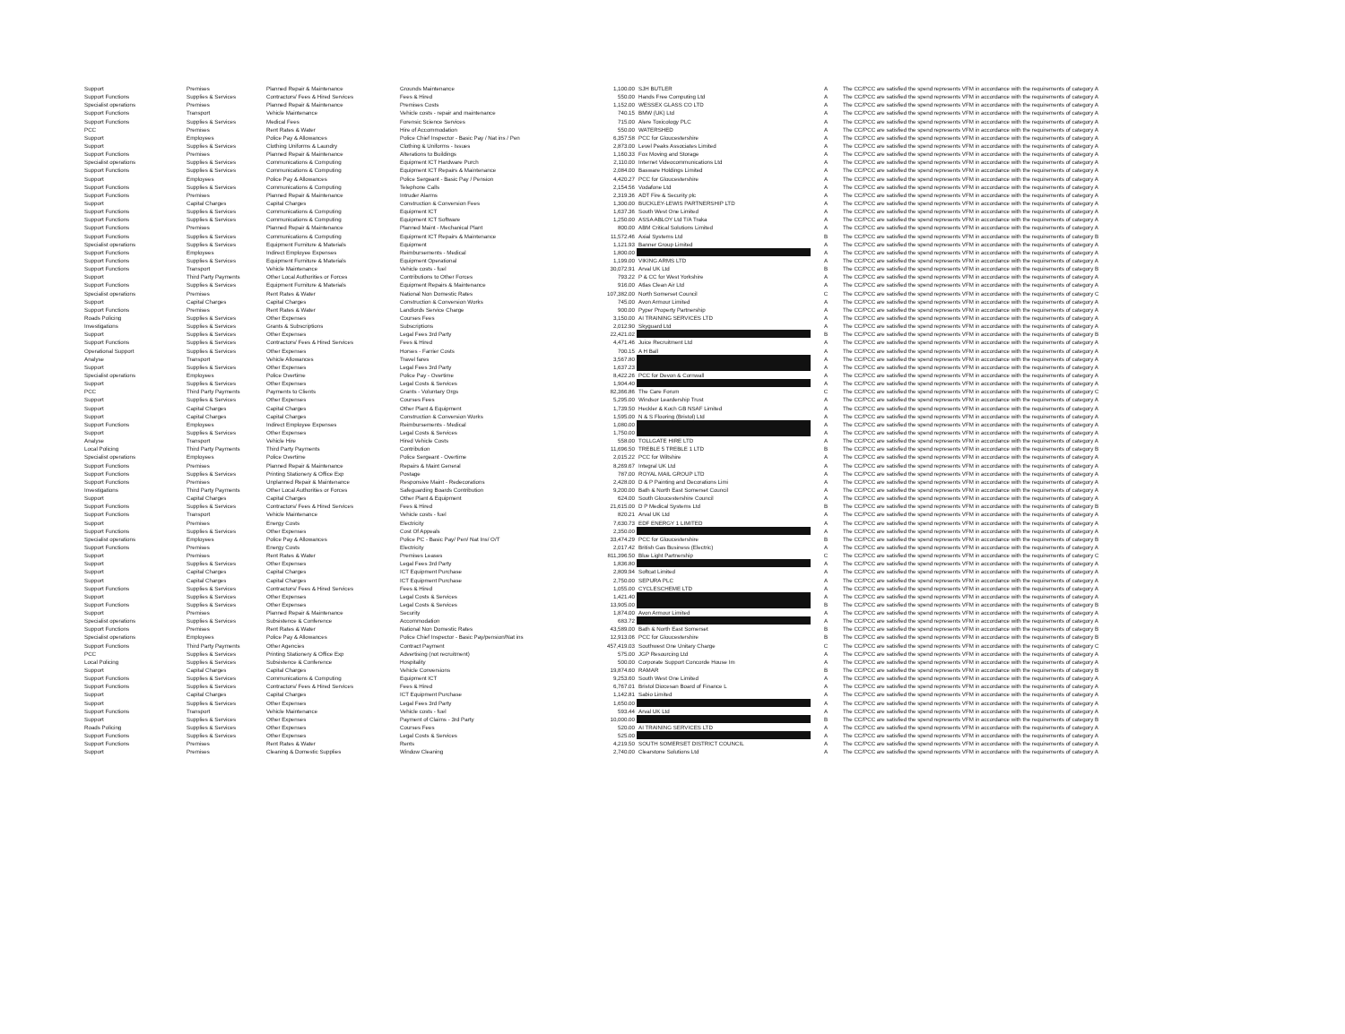| Support | Premises | Planned Repair & Maintenance | Grounds Maintenance | 1,100.00 | SJH BUTLER | A | The CC/PCC are satisfied the spend represents VFM in accordance with the requirements of category A |
| Support Functions | Supplies & Services | Contractors/ Fees & Hired Services | Fees & Hired | 550.00 | Hands Free Computing Ltd | A | The CC/PCC are satisfied the spend represents VFM in accordance with the requirements of category A |
| Specialist operations | Premises | Planned Repair & Maintenance | Premises Costs | 1,152.00 | WESSEX GLASS CO LTD | A | The CC/PCC are satisfied the spend represents VFM in accordance with the requirements of category A |
| Support Functions | Transport | Vehicle Maintenance | Vehicle costs - repair and maintenance | 740.15 | BMW (UK) Ltd | A | The CC/PCC are satisfied the spend represents VFM in accordance with the requirements of category A |
| Support Functions | Supplies & Services | Medical Fees | Forensic Science Services | 715.00 | Alere Toxicology PLC | A | The CC/PCC are satisfied the spend represents VFM in accordance with the requirements of category A |
| PCC | Premises | Rent Rates & Water | Hire of Accommodation | 550.00 | WATERSHED | A | The CC/PCC are satisfied the spend represents VFM in accordance with the requirements of category A |
| Support | Employees | Police Pay & Allowances | Police Chief Inspector - Basic Pay / Nat ins / Pen | 6,357.58 | PCC for Gloucestershire | A | The CC/PCC are satisfied the spend represents VFM in accordance with the requirements of category A |
| Support | Supplies & Services | Clothing Uniforms & Laundry | Clothing & Uniforms - Issues | 2,873.00 | Level Peaks Associates Limited | A | The CC/PCC are satisfied the spend represents VFM in accordance with the requirements of category A |
| Support Functions | Premises | Planned Repair & Maintenance | Alterations to Buildings | 1,160.33 | Fox Moving and Storage | A | The CC/PCC are satisfied the spend represents VFM in accordance with the requirements of category A |
| Specialist operations | Supplies & Services | Communications & Computing | Equipment ICT Hardware Purch | 2,110.00 | Internet Videocommunications Ltd | A | The CC/PCC are satisfied the spend represents VFM in accordance with the requirements of category A |
| Support Functions | Supplies & Services | Communications & Computing | Equipment ICT Repairs & Maintenance | 2,084.00 | Basware Holdings Limited | A | The CC/PCC are satisfied the spend represents VFM in accordance with the requirements of category A |
| Support | Employees | Police Pay & Allowances | Police Sergeant - Basic Pay / Pension | 4,420.27 | PCC for Gloucestershire | A | The CC/PCC are satisfied the spend represents VFM in accordance with the requirements of category A |
| Support Functions | Supplies & Services | Communications & Computing | Telephone Calls | 2,154.56 | Vodafone Ltd | A | The CC/PCC are satisfied the spend represents VFM in accordance with the requirements of category A |
| Support Functions | Premises | Planned Repair & Maintenance | Intruder Alarms | 2,319.36 | ADT Fire & Security plc | A | The CC/PCC are satisfied the spend represents VFM in accordance with the requirements of category A |
| Support | Capital Charges | Capital Charges | Construction & Conversion Fees | 1,300.00 | BUCKLEY-LEWIS PARTNERSHIP LTD | A | The CC/PCC are satisfied the spend represents VFM in accordance with the requirements of category A |
| Support Functions | Supplies & Services | Communications & Computing | Equipment ICT | 1,637.36 | South West One Limited | A | The CC/PCC are satisfied the spend represents VFM in accordance with the requirements of category A |
| Support Functions | Supplies & Services | Communications & Computing | Equipment ICT Software | 1,250.00 | ASSA ABLOY Ltd T/A Traka | A | The CC/PCC are satisfied the spend represents VFM in accordance with the requirements of category A |
| Support Functions | Premises | Planned Repair & Maintenance | Planned Maint - Mechanical Plant | 800.00 | ABM Critical Solutions Limited | A | The CC/PCC are satisfied the spend represents VFM in accordance with the requirements of category A |
| Support Functions | Supplies & Services | Communications & Computing | Equipment ICT Repairs & Maintenance | 11,572.46 | Axial Systems Ltd | B | The CC/PCC are satisfied the spend represents VFM in accordance with the requirements of category B |
| Specialist operations | Supplies & Services | Equipment Furniture & Materials | Equipment | 1,121.93 | Banner Group Limited | A | The CC/PCC are satisfied the spend represents VFM in accordance with the requirements of category A |
| Support Functions | Employees | Indirect Employee Expenses | Reimbursements - Medical | 1,800.00 | | A | The CC/PCC are satisfied the spend represents VFM in accordance with the requirements of category A |
| Support Functions | Supplies & Services | Equipment Furniture & Materials | Equipment Operational | 1,199.00 | VIKING ARMS LTD | A | The CC/PCC are satisfied the spend represents VFM in accordance with the requirements of category A |
| Support Functions | Transport | Vehicle Maintenance | Vehicle costs - fuel | 30,072.91 | Arval UK Ltd | B | The CC/PCC are satisfied the spend represents VFM in accordance with the requirements of category B |
| Support | Third Party Payments | Other Local Authorities or Forces | Contributions to Other Forces | 793.22 | P & CC for West Yorkshire | A | The CC/PCC are satisfied the spend represents VFM in accordance with the requirements of category A |
| Support Functions | Supplies & Services | Equipment Furniture & Materials | Equipment Repairs & Maintenance | 916.00 | Atlas Clean Air Ltd | A | The CC/PCC are satisfied the spend represents VFM in accordance with the requirements of category A |
| Specialist operations | Premises | Rent Rates & Water | National Non Domestic Rates | 107,382.00 | North Somerset Council | C | The CC/PCC are satisfied the spend represents VFM in accordance with the requirements of category C |
| Support | Capital Charges | Capital Charges | Construction & Conversion Works | 745.00 | Avon Armour Limited | A | The CC/PCC are satisfied the spend represents VFM in accordance with the requirements of category A |
| Support Functions | Premises | Rent Rates & Water | Landlords Service Charge | 900.00 | Pyper Property Partnership | A | The CC/PCC are satisfied the spend represents VFM in accordance with the requirements of category A |
| Roads Policing | Supplies & Services | Other Expenses | Courses Fees | 3,150.00 | AI TRAINING SERVICES LTD | A | The CC/PCC are satisfied the spend represents VFM in accordance with the requirements of category A |
| Investigations | Supplies & Services | Grants & Subscriptions | Subscriptions | 2,012.90 | Skyguard Ltd | A | The CC/PCC are satisfied the spend represents VFM in accordance with the requirements of category A |
| Support | Supplies & Services | Other Expenses | Legal Fees 3rd Party | 22,421.02 | | B | The CC/PCC are satisfied the spend represents VFM in accordance with the requirements of category B |
| Support Functions | Supplies & Services | Contractors/ Fees & Hired Services | Fees & Hired | 4,471.46 | Juice Recruitment Ltd | A | The CC/PCC are satisfied the spend represents VFM in accordance with the requirements of category A |
| Operational Support | Supplies & Services | Other Expenses | Horses - Farrier Costs | 700.15 | A H Ball | A | The CC/PCC are satisfied the spend represents VFM in accordance with the requirements of category A |
| Analyse | Transport | Vehicle Allowances | Travel fares | 3,567.80 | | A | The CC/PCC are satisfied the spend represents VFM in accordance with the requirements of category A |
| Support | Supplies & Services | Other Expenses | Legal Fees 3rd Party | 1,637.23 | | A | The CC/PCC are satisfied the spend represents VFM in accordance with the requirements of category A |
| Specialist operations | Employees | Police Overtime | Police Pay - Overtime | 8,422.26 | PCC for Devon & Cornwall | A | The CC/PCC are satisfied the spend represents VFM in accordance with the requirements of category A |
| Support | Supplies & Services | Other Expenses | Legal Costs & Services | 1,904.40 | | A | The CC/PCC are satisfied the spend represents VFM in accordance with the requirements of category A |
| PCC | Third Party Payments | Payments to Clients | Grants - Voluntary Orgs | 82,366.86 | The Care Forum | C | The CC/PCC are satisfied the spend represents VFM in accordance with the requirements of category C |
| Support | Supplies & Services | Other Expenses | Courses Fees | 5,295.00 | Windsor Leardership Trust | A | The CC/PCC are satisfied the spend represents VFM in accordance with the requirements of category A |
| Support | Capital Charges | Capital Charges | Other Plant & Equipment | 1,739.50 | Heckler & Koch GB NSAF Limited | A | The CC/PCC are satisfied the spend represents VFM in accordance with the requirements of category A |
| Support | Capital Charges | Capital Charges | Construction & Conversion Works | 1,595.00 | N & S Flooring (Bristol) Ltd | A | The CC/PCC are satisfied the spend represents VFM in accordance with the requirements of category A |
| Support Functions | Employees | Indirect Employee Expenses | Reimbursements - Medical | 1,080.00 | | A | The CC/PCC are satisfied the spend represents VFM in accordance with the requirements of category A |
| Support | Supplies & Services | Other Expenses | Legal Costs & Services | 1,750.00 | | A | The CC/PCC are satisfied the spend represents VFM in accordance with the requirements of category A |
| Analyse | Transport | Vehicle Hire | Hired Vehicle Costs | 558.00 | TOLLGATE HIRE LTD | A | The CC/PCC are satisfied the spend represents VFM in accordance with the requirements of category A |
| Local Policing | Third Party Payments | Third Party Payments | Contribution | 11,696.50 | TREBLE 5 TREBLE 1 LTD | B | The CC/PCC are satisfied the spend represents VFM in accordance with the requirements of category B |
| Specialist operations | Employees | Police Overtime | Police Sergeant - Overtime | 2,015.22 | PCC for Wiltshire | A | The CC/PCC are satisfied the spend represents VFM in accordance with the requirements of category A |
| Support Functions | Premises | Planned Repair & Maintenance | Repairs & Maint General | 8,269.67 | Integral UK Ltd | A | The CC/PCC are satisfied the spend represents VFM in accordance with the requirements of category A |
| Support Functions | Supplies & Services | Printing Stationery & Office Exp | Postage | 787.00 | ROYAL MAIL GROUP LTD | A | The CC/PCC are satisfied the spend represents VFM in accordance with the requirements of category A |
| Support Functions | Premises | Unplanned Repair & Maintenance | Responsive Maint - Redecorations | 2,428.00 | D & P Painting and Decorations Limi | A | The CC/PCC are satisfied the spend represents VFM in accordance with the requirements of category A |
| Investigations | Third Party Payments | Other Local Authorities or Forces | Safeguarding Boards Contribution | 9,200.00 | Bath & North East Somerset Council | A | The CC/PCC are satisfied the spend represents VFM in accordance with the requirements of category A |
| Support | Capital Charges | Capital Charges | Other Plant & Equipment | 624.00 | South Gloucestershire Council | A | The CC/PCC are satisfied the spend represents VFM in accordance with the requirements of category A |
| Support Functions | Supplies & Services | Contractors/ Fees & Hired Services | Fees & Hired | 21,615.00 | D P Medical Systems Ltd | B | The CC/PCC are satisfied the spend represents VFM in accordance with the requirements of category B |
| Support Functions | Transport | Vehicle Maintenance | Vehicle costs - fuel | 820.21 | Arval UK Ltd | A | The CC/PCC are satisfied the spend represents VFM in accordance with the requirements of category A |
| Support | Premises | Energy Costs | Electricity | 7,630.73 | EDF ENERGY 1 LIMITED | A | The CC/PCC are satisfied the spend represents VFM in accordance with the requirements of category A |
| Support Functions | Supplies & Services | Other Expenses | Cost Of Appeals | 2,350.00 | | A | The CC/PCC are satisfied the spend represents VFM in accordance with the requirements of category A |
| Specialist operations | Employees | Police Pay & Allowances | Police PC - Basic Pay/ Pen/ Nat Ins/ O/T | 33,474.29 | PCC for Gloucestershire | B | The CC/PCC are satisfied the spend represents VFM in accordance with the requirements of category B |
| Support Functions | Premises | Energy Costs | Electricity | 2,017.42 | British Gas Business (Electric) | A | The CC/PCC are satisfied the spend represents VFM in accordance with the requirements of category A |
| Support | Premises | Rent Rates & Water | Premises Leases | 811,396.50 | Blue Light Partnership | C | The CC/PCC are satisfied the spend represents VFM in accordance with the requirements of category C |
| Support | Supplies & Services | Other Expenses | Legal Fees 3rd Party | 1,836.80 | | A | The CC/PCC are satisfied the spend represents VFM in accordance with the requirements of category A |
| Support | Capital Charges | Capital Charges | ICT Equipment Purchase | 2,809.94 | Softcat Limited | A | The CC/PCC are satisfied the spend represents VFM in accordance with the requirements of category A |
| Support | Capital Charges | Capital Charges | ICT Equipment Purchase | 2,750.00 | SEPURA PLC | A | The CC/PCC are satisfied the spend represents VFM in accordance with the requirements of category A |
| Support Functions | Supplies & Services | Contractors/ Fees & Hired Services | Fees & Hired | 1,055.00 | CYCLESCHEME LTD | A | The CC/PCC are satisfied the spend represents VFM in accordance with the requirements of category A |
| Support | Supplies & Services | Other Expenses | Legal Costs & Services | 1,421.40 | | A | The CC/PCC are satisfied the spend represents VFM in accordance with the requirements of category A |
| Support Functions | Supplies & Services | Other Expenses | Legal Costs & Services | 13,905.00 | | B | The CC/PCC are satisfied the spend represents VFM in accordance with the requirements of category B |
| Support | Premises | Planned Repair & Maintenance | Security | 1,874.00 | Avon Armour Limited | A | The CC/PCC are satisfied the spend represents VFM in accordance with the requirements of category A |
| Specialist operations | Supplies & Services | Subsistence & Conference | Accommodation | 683.72 | | A | The CC/PCC are satisfied the spend represents VFM in accordance with the requirements of category A |
| Support Functions | Premises | Rent Rates & Water | National Non Domestic Rates | 43,589.00 | Bath & North East Somerset | B | The CC/PCC are satisfied the spend represents VFM in accordance with the requirements of category B |
| Specialist operations | Employees | Police Pay & Allowances | Police Chief Inspector - Basic Pay/pension/Nat ins | 12,913.06 | PCC for Gloucestershire | B | The CC/PCC are satisfied the spend represents VFM in accordance with the requirements of category B |
| Support Functions | Third Party Payments | Other Agencies | Contract Payment | 457,419.03 | Southwest One Unitary Charge | C | The CC/PCC are satisfied the spend represents VFM in accordance with the requirements of category C |
| PCC | Supplies & Services | Printing Stationery & Office Exp | Advertising (not recruitment) | 575.00 | JGP Resourcing Ltd | A | The CC/PCC are satisfied the spend represents VFM in accordance with the requirements of category A |
| Local Policing | Supplies & Services | Subsistence & Conference | Hospitality | 500.00 | Corporate Support Concorde House Im | A | The CC/PCC are satisfied the spend represents VFM in accordance with the requirements of category A |
| Support | Capital Charges | Capital Charges | Vehicle Conversions | 19,874.60 | RAMAR | B | The CC/PCC are satisfied the spend represents VFM in accordance with the requirements of category B |
| Support Functions | Supplies & Services | Communications & Computing | Equipment ICT | 9,253.60 | South West One Limited | A | The CC/PCC are satisfied the spend represents VFM in accordance with the requirements of category A |
| Support Functions | Supplies & Services | Contractors/ Fees & Hired Services | Fees & Hired | 6,767.01 | Bristol Diocesan Board of Finance L | A | The CC/PCC are satisfied the spend represents VFM in accordance with the requirements of category A |
| Support | Capital Charges | Capital Charges | ICT Equipment Purchase | 1,142.81 | Sabio Limited | A | The CC/PCC are satisfied the spend represents VFM in accordance with the requirements of category A |
| Support | Supplies & Services | Other Expenses | Legal Fees 3rd Party | 1,650.00 | | A | The CC/PCC are satisfied the spend represents VFM in accordance with the requirements of category A |
| Support Functions | Transport | Vehicle Maintenance | Vehicle costs - fuel | 593.44 | Arval UK Ltd | A | The CC/PCC are satisfied the spend represents VFM in accordance with the requirements of category A |
| Support | Supplies & Services | Other Expenses | Payment of Claims - 3rd Party | 10,000.00 | | B | The CC/PCC are satisfied the spend represents VFM in accordance with the requirements of category B |
| Roads Policing | Supplies & Services | Other Expenses | Courses Fees | 520.00 | AI TRAINING SERVICES LTD | A | The CC/PCC are satisfied the spend represents VFM in accordance with the requirements of category A |
| Support Functions | Supplies & Services | Other Expenses | Legal Costs & Services | 525.00 | | A | The CC/PCC are satisfied the spend represents VFM in accordance with the requirements of category A |
| Support Functions | Premises | Rent Rates & Water | Rents | 4,219.50 | SOUTH SOMERSET DISTRICT COUNCIL | A | The CC/PCC are satisfied the spend represents VFM in accordance with the requirements of category A |
| Support | Premises | Cleaning & Domestic Supplies | Window Cleaning | 2,740.00 | Clearstone Solutions Ltd | A | The CC/PCC are satisfied the spend represents VFM in accordance with the requirements of category A |